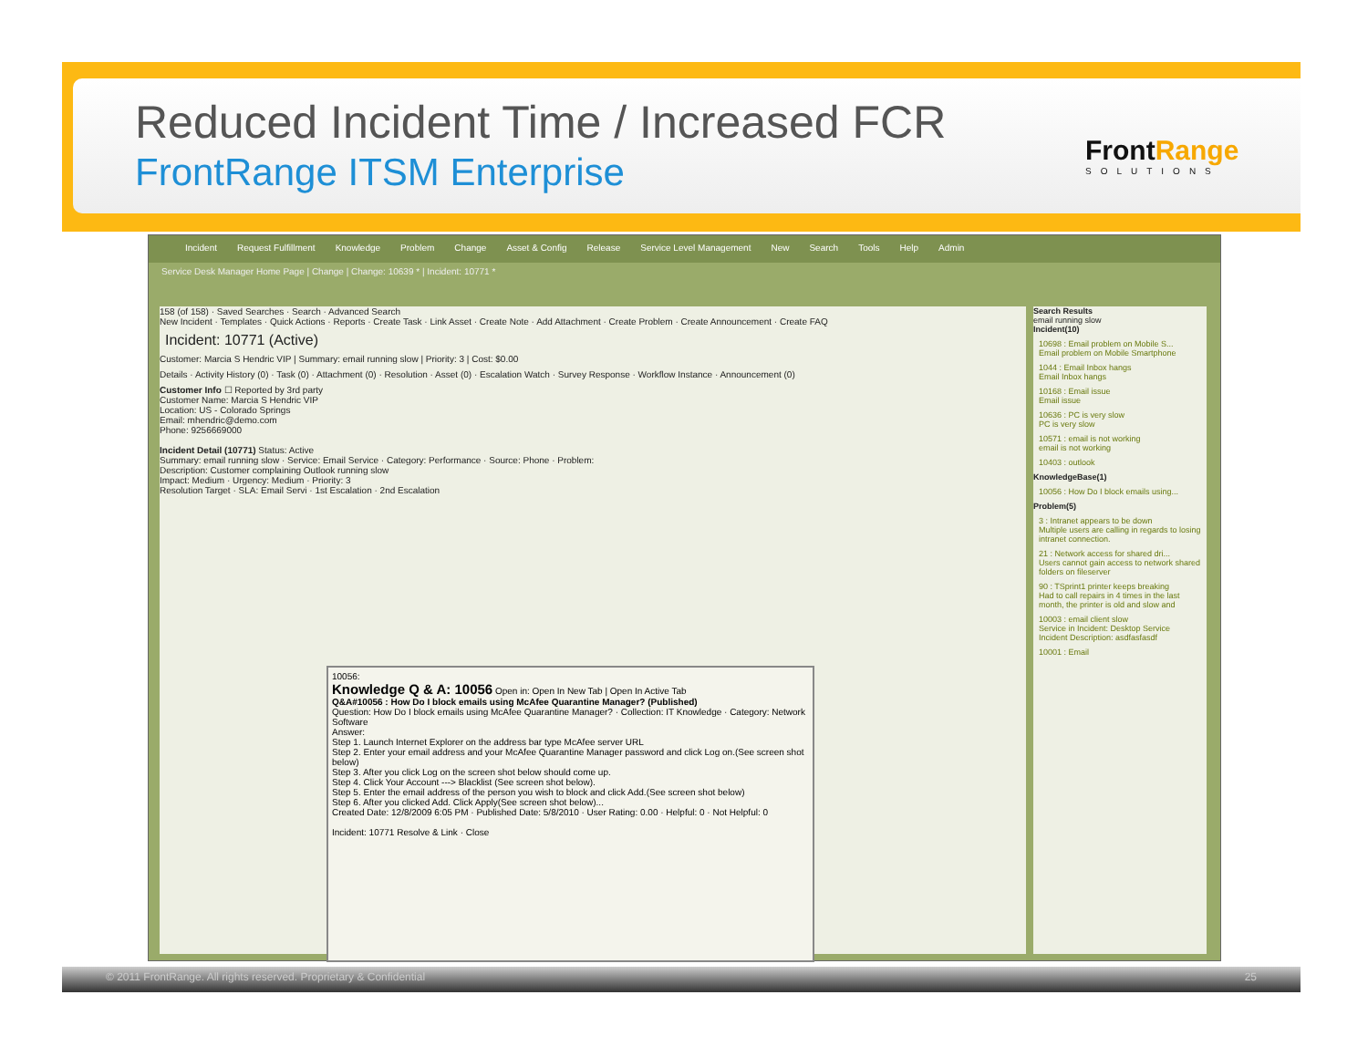Reduced Incident Time / Increased FCR
FrontRange ITSM Enterprise FrontRange
SOLUTIONS
Incident Request Fulfillment Knowledge Problem Change Asset & Config Release Service Level Management New Search Tools Help Admin
Service Desk Manager Home Page | Change | Change: 10639 * | Incident: 10771 *
158 (of 158) · Saved Searches · Search · Advanced Search
New Incident · Templates · Quick Actions · Reports · Create Task · Link Asset · Create Note · Add Attachment · Create Problem · Create Announcement · Create FAQ
Incident: 10771 (Active)
Customer: Marcia S Hendric VIP | Summary: email running slow | Priority: 3 | Cost: $0.00
Details · Activity History (0) · Task (0) · Attachment (0) · Resolution · Asset (0) · Escalation Watch · Survey Response · Workflow Instance · Announcement (0)
Customer Info ☐ Reported by 3rd party
Customer Name: Marcia S Hendric VIP
Location: US - Colorado Springs
Email: mhendric@demo.com
Phone: 9256669000
Incident Detail (10771) Status: Active
Summary: email running slow · Service: Email Service · Category: Performance · Source: Phone · Problem:
Description: Customer complaining Outlook running slow
Impact: Medium · Urgency: Medium · Priority: 3
Resolution Target · SLA: Email Servi · 1st Escalation · 2nd Escalation
Search Results
email running slow
Incident(10)
10698 : Email problem on Mobile S...
Email problem on Mobile Smartphone
1044 : Email Inbox hangs
Email Inbox hangs
10168 : Email issue
Email issue
10636 : PC is very slow
PC is very slow
10571 : email is not working
email is not working
10403 : outlook
KnowledgeBase(1)
10056 : How Do I block emails using...
Problem(5)
3 : Intranet appears to be down
Multiple users are calling in regards to losing intranet connection.
21 : Network access for shared dri...
Users cannot gain access to network shared folders on fileserver
90 : TSprint1 printer keeps breaking
Had to call repairs in 4 times in the last month, the printer is old and slow and
10003 : email client slow
Service in Incident: Desktop Service Incident Description: asdfasfasdf
10001 : Email
10056:
Knowledge Q & A: 10056 Open in: Open In New Tab | Open In Active Tab
Q&A#10056 : How Do I block emails using McAfee Quarantine Manager? (Published)
Question: How Do I block emails using McAfee Quarantine Manager? · Collection: IT Knowledge · Category: Network Software
Answer:
Step 1. Launch Internet Explorer on the address bar type McAfee server URL
Step 2. Enter your email address and your McAfee Quarantine Manager password and click Log on.(See screen shot below)
Step 3. After you click Log on the screen shot below should come up.
Step 4. Click Your Account ---> Blacklist (See screen shot below).
Step 5. Enter the email address of the person you wish to block and click Add.(See screen shot below)
Step 6. After you clicked Add. Click Apply(See screen shot below)...
Created Date: 12/8/2009 6:05 PM · Published Date: 5/8/2010 · User Rating: 0.00 · Helpful: 0 · Not Helpful: 0
Incident: 10771 Resolve & Link · Close
© 2011 FrontRange. All rights reserved. Proprietary & Confidential 25